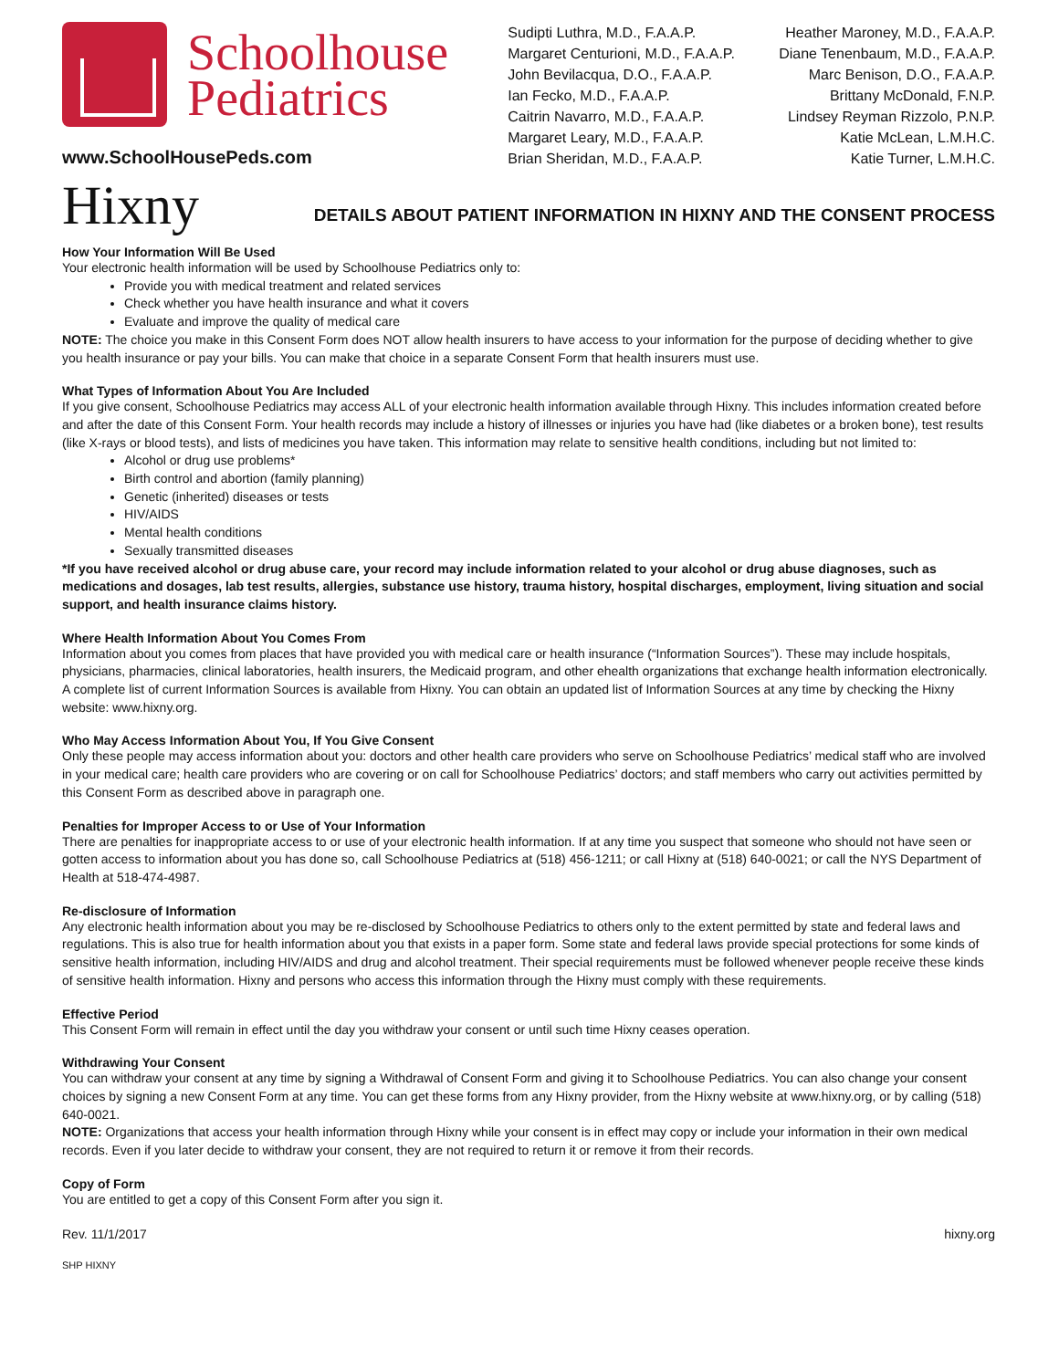Schoolhouse
Pediatrics
www.SchoolHousePeds.com
Sudipti Luthra, M.D., F.A.A.P.
Margaret Centurioni, M.D., F.A.A.P.
John Bevilacqua, D.O., F.A.A.P.
Ian Fecko, M.D., F.A.A.P.
Caitrin Navarro, M.D., F.A.A.P.
Margaret Leary, M.D., F.A.A.P.
Brian Sheridan, M.D., F.A.A.P.
Heather Maroney, M.D., F.A.A.P.
Diane Tenenbaum, M.D., F.A.A.P.
Marc Benison, D.O., F.A.A.P.
Brittany McDonald, F.N.P.
Lindsey Reyman Rizzolo, P.N.P.
Katie McLean, L.M.H.C.
Katie Turner, L.M.H.C.
Hixny
DETAILS ABOUT PATIENT INFORMATION IN HIXNY AND THE CONSENT PROCESS
How Your Information Will Be Used
Your electronic health information will be used by Schoolhouse Pediatrics only to:
Provide you with medical treatment and related services
Check whether you have health insurance and what it covers
Evaluate and improve the quality of medical care
NOTE: The choice you make in this Consent Form does NOT allow health insurers to have access to your information for the purpose of deciding whether to give you health insurance or pay your bills. You can make that choice in a separate Consent Form that health insurers must use.
What Types of Information About You Are Included
If you give consent, Schoolhouse Pediatrics may access ALL of your electronic health information available through Hixny. This includes information created before and after the date of this Consent Form. Your health records may include a history of illnesses or injuries you have had (like diabetes or a broken bone), test results (like X-rays or blood tests), and lists of medicines you have taken. This information may relate to sensitive health conditions, including but not limited to:
Alcohol or drug use problems*
Birth control and abortion (family planning)
Genetic (inherited) diseases or tests
HIV/AIDS
Mental health conditions
Sexually transmitted diseases
*If you have received alcohol or drug abuse care, your record may include information related to your alcohol or drug abuse diagnoses, such as medications and dosages, lab test results, allergies, substance use history, trauma history, hospital discharges, employment, living situation and social support, and health insurance claims history.
Where Health Information About You Comes From
Information about you comes from places that have provided you with medical care or health insurance (“Information Sources”). These may include hospitals, physicians, pharmacies, clinical laboratories, health insurers, the Medicaid program, and other ehealth organizations that exchange health information electronically. A complete list of current Information Sources is available from Hixny. You can obtain an updated list of Information Sources at any time by checking the Hixny website: www.hixny.org.
Who May Access Information About You, If You Give Consent
Only these people may access information about you: doctors and other health care providers who serve on Schoolhouse Pediatrics’ medical staff who are involved in your medical care; health care providers who are covering or on call for Schoolhouse Pediatrics’ doctors; and staff members who carry out activities permitted by this Consent Form as described above in paragraph one.
Penalties for Improper Access to or Use of Your Information
There are penalties for inappropriate access to or use of your electronic health information. If at any time you suspect that someone who should not have seen or gotten access to information about you has done so, call Schoolhouse Pediatrics at (518) 456-1211; or call Hixny at (518) 640-0021; or call the NYS Department of Health at 518-474-4987.
Re-disclosure of Information
Any electronic health information about you may be re-disclosed by Schoolhouse Pediatrics to others only to the extent permitted by state and federal laws and regulations. This is also true for health information about you that exists in a paper form. Some state and federal laws provide special protections for some kinds of sensitive health information, including HIV/AIDS and drug and alcohol treatment. Their special requirements must be followed whenever people receive these kinds of sensitive health information. Hixny and persons who access this information through the Hixny must comply with these requirements.
Effective Period
This Consent Form will remain in effect until the day you withdraw your consent or until such time Hixny ceases operation.
Withdrawing Your Consent
You can withdraw your consent at any time by signing a Withdrawal of Consent Form and giving it to Schoolhouse Pediatrics. You can also change your consent choices by signing a new Consent Form at any time. You can get these forms from any Hixny provider, from the Hixny website at www.hixny.org, or by calling (518) 640-0021.
NOTE: Organizations that access your health information through Hixny while your consent is in effect may copy or include your information in their own medical records. Even if you later decide to withdraw your consent, they are not required to return it or remove it from their records.
Copy of Form
You are entitled to get a copy of this Consent Form after you sign it.
Rev. 11/1/2017 hixny.org
SHP HIXNY